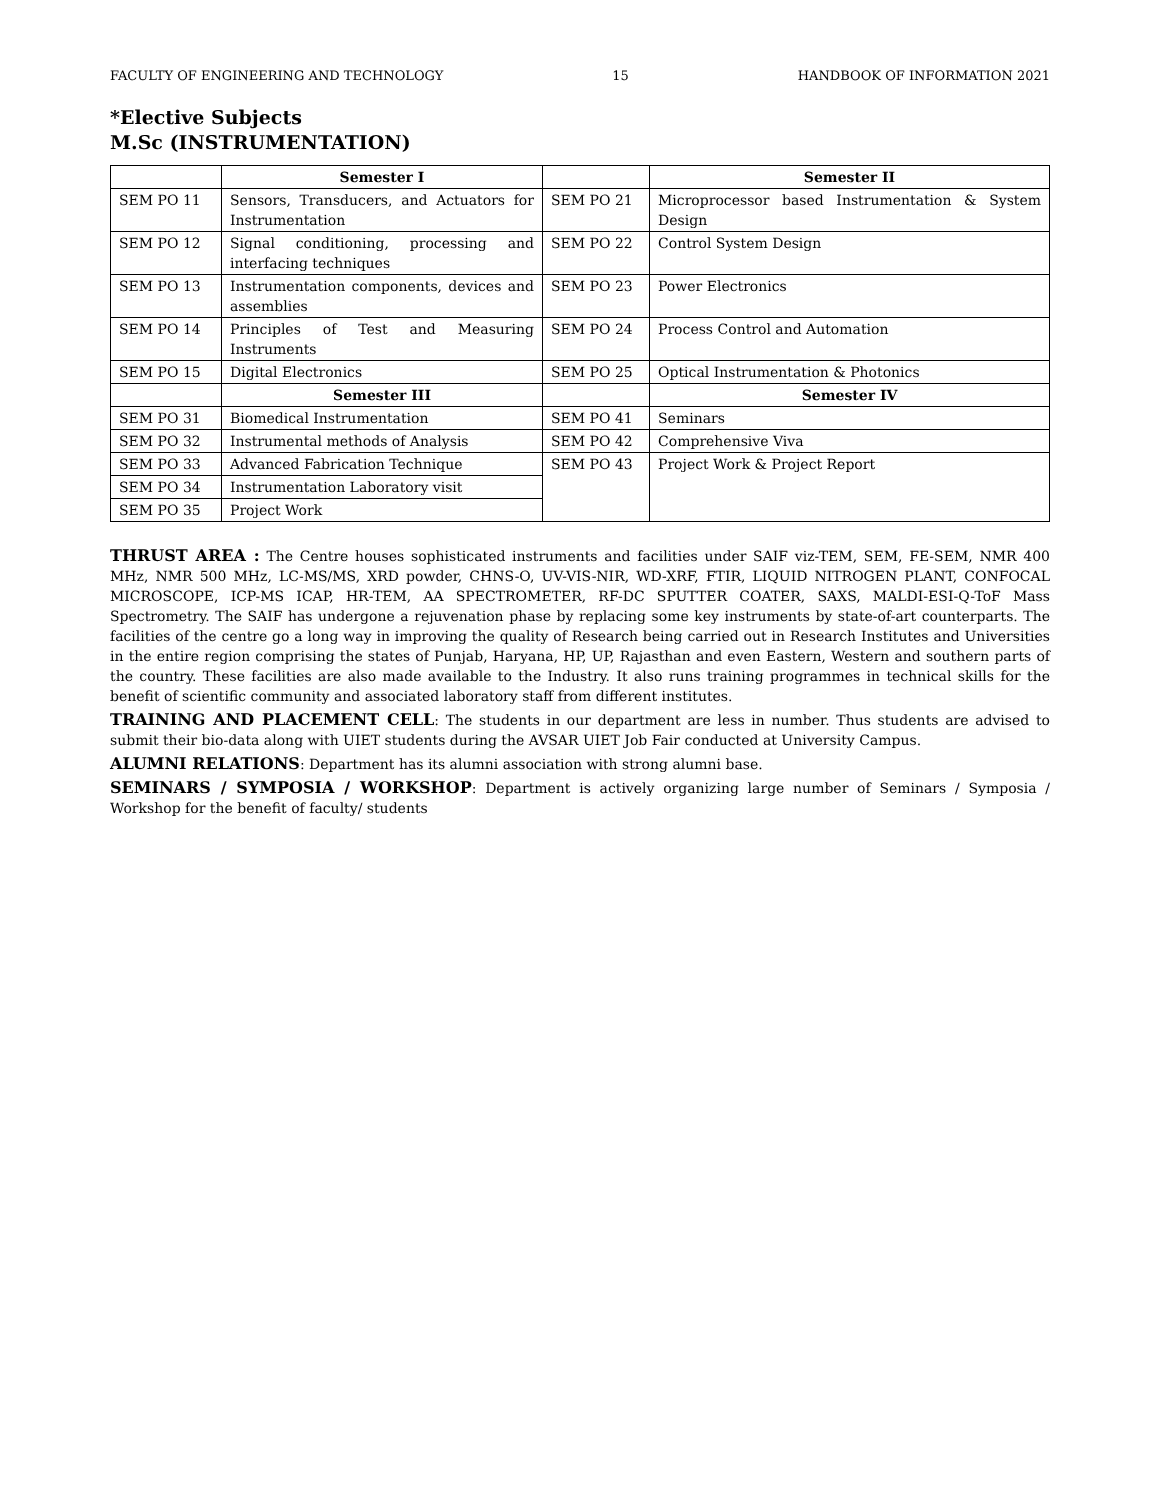FACULTY OF ENGINEERING AND TECHNOLOGY 15 HANDBOOK OF INFORMATION 2021
*Elective Subjects
M.Sc (INSTRUMENTATION)
| | Semester I | | Semester II |
| SEM PO 11 | Sensors, Transducers, and Actuators for Instrumentation | SEM PO 21 | Microprocessor based Instrumentation & System Design |
| SEM PO 12 | Signal conditioning, processing and interfacing techniques | SEM PO 22 | Control System Design |
| SEM PO 13 | Instrumentation components, devices and assemblies | SEM PO 23 | Power Electronics |
| SEM PO 14 | Principles of Test and Measuring Instruments | SEM PO 24 | Process Control and Automation |
| SEM PO 15 | Digital Electronics | SEM PO 25 | Optical Instrumentation & Photonics |
| | Semester III | | Semester IV |
| SEM PO 31 | Biomedical Instrumentation | SEM PO 41 | Seminars |
| SEM PO 32 | Instrumental methods of Analysis | SEM PO 42 | Comprehensive Viva |
| SEM PO 33 | Advanced Fabrication Technique | SEM PO 43 | Project Work & Project Report |
| SEM PO 34 | Instrumentation Laboratory visit | | |
| SEM PO 35 | Project Work | | |
THRUST AREA : The Centre houses sophisticated instruments and facilities under SAIF viz-TEM, SEM, FE-SEM, NMR 400 MHz, NMR 500 MHz, LC-MS/MS, XRD powder, CHNS-O, UV-VIS-NIR, WD-XRF, FTIR, LIQUID NITROGEN PLANT, CONFOCAL MICROSCOPE, ICP-MS ICAP, HR-TEM, AA SPECTROMETER, RF-DC SPUTTER COATER, SAXS, MALDI-ESI-Q-ToF Mass Spectrometry. The SAIF has undergone a rejuvenation phase by replacing some key instruments by state-of-art counterparts. The facilities of the centre go a long way in improving the quality of Research being carried out in Research Institutes and Universities in the entire region comprising the states of Punjab, Haryana, HP, UP, Rajasthan and even Eastern, Western and southern parts of the country. These facilities are also made available to the Industry. It also runs training programmes in technical skills for the benefit of scientific community and associated laboratory staff from different institutes.
TRAINING AND PLACEMENT CELL: The students in our department are less in number. Thus students are advised to submit their bio-data along with UIET students during the AVSAR UIET Job Fair conducted at University Campus.
ALUMNI RELATIONS: Department has its alumni association with strong alumni base.
SEMINARS / SYMPOSIA / WORKSHOP: Department is actively organizing large number of Seminars / Symposia / Workshop for the benefit of faculty/ students